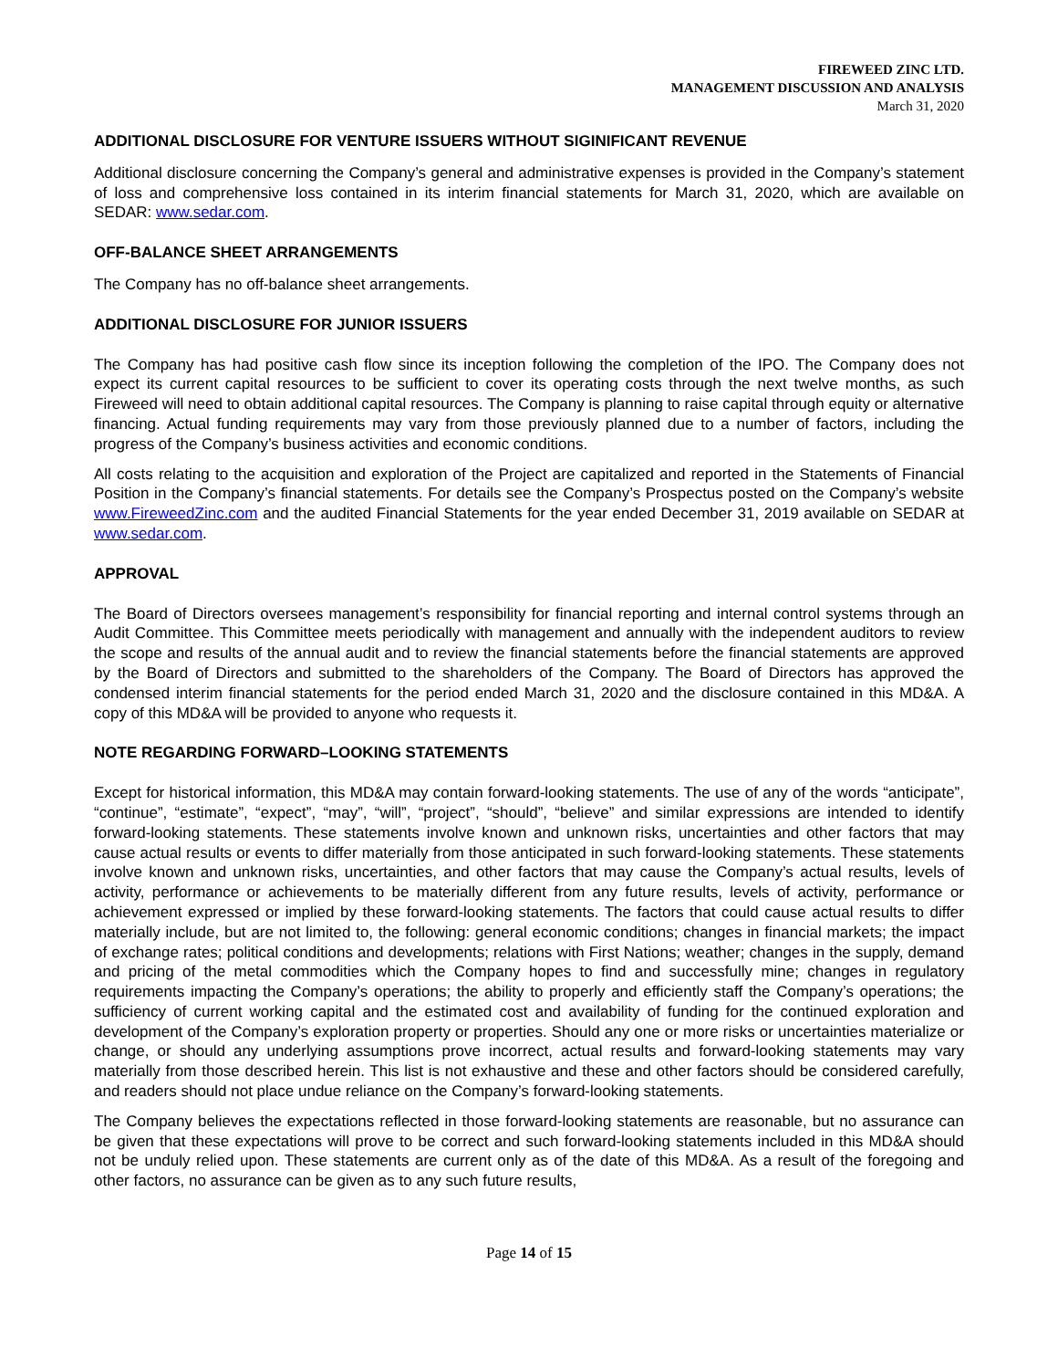FIREWEED ZINC LTD.
MANAGEMENT DISCUSSION AND ANALYSIS
March 31, 2020
ADDITIONAL DISCLOSURE FOR VENTURE ISSUERS WITHOUT SIGINIFICANT REVENUE
Additional disclosure concerning the Company’s general and administrative expenses is provided in the Company’s statement of loss and comprehensive loss contained in its interim financial statements for March 31, 2020, which are available on SEDAR: www.sedar.com.
OFF-BALANCE SHEET ARRANGEMENTS
The Company has no off-balance sheet arrangements.
ADDITIONAL DISCLOSURE FOR JUNIOR ISSUERS
The Company has had positive cash flow since its inception following the completion of the IPO. The Company does not expect its current capital resources to be sufficient to cover its operating costs through the next twelve months, as such Fireweed will need to obtain additional capital resources. The Company is planning to raise capital through equity or alternative financing. Actual funding requirements may vary from those previously planned due to a number of factors, including the progress of the Company’s business activities and economic conditions.
All costs relating to the acquisition and exploration of the Project are capitalized and reported in the Statements of Financial Position in the Company’s financial statements. For details see the Company’s Prospectus posted on the Company’s website www.FireweedZinc.com and the audited Financial Statements for the year ended December 31, 2019 available on SEDAR at www.sedar.com.
APPROVAL
The Board of Directors oversees management’s responsibility for financial reporting and internal control systems through an Audit Committee. This Committee meets periodically with management and annually with the independent auditors to review the scope and results of the annual audit and to review the financial statements before the financial statements are approved by the Board of Directors and submitted to the shareholders of the Company. The Board of Directors has approved the condensed interim financial statements for the period ended March 31, 2020 and the disclosure contained in this MD&A. A copy of this MD&A will be provided to anyone who requests it.
NOTE REGARDING FORWARD–LOOKING STATEMENTS
Except for historical information, this MD&A may contain forward-looking statements. The use of any of the words “anticipate”, “continue”, “estimate”, “expect”, “may”, “will”, “project”, “should”, “believe” and similar expressions are intended to identify forward-looking statements. These statements involve known and unknown risks, uncertainties and other factors that may cause actual results or events to differ materially from those anticipated in such forward-looking statements. These statements involve known and unknown risks, uncertainties, and other factors that may cause the Company’s actual results, levels of activity, performance or achievements to be materially different from any future results, levels of activity, performance or achievement expressed or implied by these forward-looking statements. The factors that could cause actual results to differ materially include, but are not limited to, the following: general economic conditions; changes in financial markets; the impact of exchange rates; political conditions and developments; relations with First Nations; weather; changes in the supply, demand and pricing of the metal commodities which the Company hopes to find and successfully mine; changes in regulatory requirements impacting the Company’s operations; the ability to properly and efficiently staff the Company’s operations; the sufficiency of current working capital and the estimated cost and availability of funding for the continued exploration and development of the Company’s exploration property or properties. Should any one or more risks or uncertainties materialize or change, or should any underlying assumptions prove incorrect, actual results and forward-looking statements may vary materially from those described herein. This list is not exhaustive and these and other factors should be considered carefully, and readers should not place undue reliance on the Company’s forward-looking statements.
The Company believes the expectations reflected in those forward-looking statements are reasonable, but no assurance can be given that these expectations will prove to be correct and such forward-looking statements included in this MD&A should not be unduly relied upon. These statements are current only as of the date of this MD&A. As a result of the foregoing and other factors, no assurance can be given as to any such future results,
Page 14 of 15